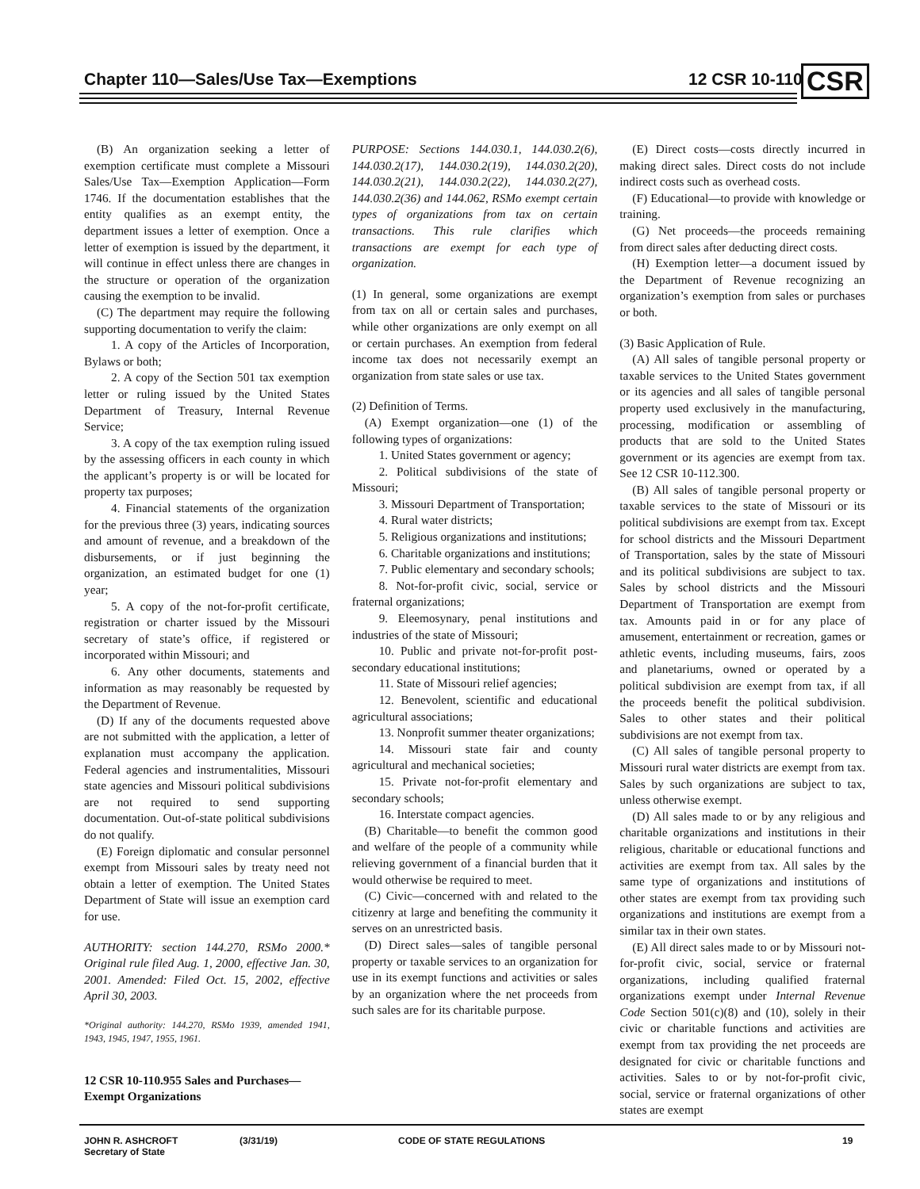Chapter 110—Sales/Use Tax—Exemptions
12 CSR 10-110 CSR
(B) An organization seeking a letter of exemption certificate must complete a Missouri Sales/Use Tax—Exemption Application—Form 1746. If the documentation establishes that the entity qualifies as an exempt entity, the department issues a letter of exemption. Once a letter of exemption is issued by the department, it will continue in effect unless there are changes in the structure or operation of the organization causing the exemption to be invalid.
(C) The department may require the following supporting documentation to verify the claim:
1. A copy of the Articles of Incorporation, Bylaws or both;
2. A copy of the Section 501 tax exemption letter or ruling issued by the United States Department of Treasury, Internal Revenue Service;
3. A copy of the tax exemption ruling issued by the assessing officers in each county in which the applicant’s property is or will be located for property tax purposes;
4. Financial statements of the organization for the previous three (3) years, indicating sources and amount of revenue, and a breakdown of the disbursements, or if just beginning the organization, an estimated budget for one (1) year;
5. A copy of the not-for-profit certificate, registration or charter issued by the Missouri secretary of state’s office, if registered or incorporated within Missouri; and
6. Any other documents, statements and information as may reasonably be requested by the Department of Revenue.
(D) If any of the documents requested above are not submitted with the application, a letter of explanation must accompany the application. Federal agencies and instrumentalities, Missouri state agencies and Missouri political subdivisions are not required to send supporting documentation. Out-of-state political subdivisions do not qualify.
(E) Foreign diplomatic and consular personnel exempt from Missouri sales by treaty need not obtain a letter of exemption. The United States Department of State will issue an exemption card for use.
AUTHORITY: section 144.270, RSMo 2000.* Original rule filed Aug. 1, 2000, effective Jan. 30, 2001. Amended: Filed Oct. 15, 2002, effective April 30, 2003.
*Original authority: 144.270, RSMo 1939, amended 1941, 1943, 1945, 1947, 1955, 1961.
12 CSR 10-110.955 Sales and Purchases—Exempt Organizations
PURPOSE: Sections 144.030.1, 144.030.2(6), 144.030.2(17), 144.030.2(19), 144.030.2(20), 144.030.2(21), 144.030.2(22), 144.030.2(27), 144.030.2(36) and 144.062, RSMo exempt certain types of organizations from tax on certain transactions. This rule clarifies which transactions are exempt for each type of organization.
(1) In general, some organizations are exempt from tax on all or certain sales and purchases, while other organizations are only exempt on all or certain purchases. An exemption from federal income tax does not necessarily exempt an organization from state sales or use tax.
(2) Definition of Terms.
(A) Exempt organization—one (1) of the following types of organizations:
1. United States government or agency;
2. Political subdivisions of the state of Missouri;
3. Missouri Department of Transportation;
4. Rural water districts;
5. Religious organizations and institutions;
6. Charitable organizations and institutions;
7. Public elementary and secondary schools;
8. Not-for-profit civic, social, service or fraternal organizations;
9. Eleemosynary, penal institutions and industries of the state of Missouri;
10. Public and private not-for-profit post-secondary educational institutions;
11. State of Missouri relief agencies;
12. Benevolent, scientific and educational agricultural associations;
13. Nonprofit summer theater organizations;
14. Missouri state fair and county agricultural and mechanical societies;
15. Private not-for-profit elementary and secondary schools;
16. Interstate compact agencies.
(B) Charitable—to benefit the common good and welfare of the people of a community while relieving government of a financial burden that it would otherwise be required to meet.
(C) Civic—concerned with and related to the citizenry at large and benefiting the community it serves on an unrestricted basis.
(D) Direct sales—sales of tangible personal property or taxable services to an organization for use in its exempt functions and activities or sales by an organization where the net proceeds from such sales are for its charitable purpose.
(E) Direct costs—costs directly incurred in making direct sales. Direct costs do not include indirect costs such as overhead costs.
(F) Educational—to provide with knowledge or training.
(G) Net proceeds—the proceeds remaining from direct sales after deducting direct costs.
(H) Exemption letter—a document issued by the Department of Revenue recognizing an organization’s exemption from sales or purchases or both.
(3) Basic Application of Rule.
(A) All sales of tangible personal property or taxable services to the United States government or its agencies and all sales of tangible personal property used exclusively in the manufacturing, processing, modification or assembling of products that are sold to the United States government or its agencies are exempt from tax. See 12 CSR 10-112.300.
(B) All sales of tangible personal property or taxable services to the state of Missouri or its political subdivisions are exempt from tax. Except for school districts and the Missouri Department of Transportation, sales by the state of Missouri and its political subdivisions are subject to tax. Sales by school districts and the Missouri Department of Transportation are exempt from tax. Amounts paid in or for any place of amusement, entertainment or recreation, games or athletic events, including museums, fairs, zoos and planetariums, owned or operated by a political subdivision are exempt from tax, if all the proceeds benefit the political subdivision. Sales to other states and their political subdivisions are not exempt from tax.
(C) All sales of tangible personal property to Missouri rural water districts are exempt from tax. Sales by such organizations are subject to tax, unless otherwise exempt.
(D) All sales made to or by any religious and charitable organizations and institutions in their religious, charitable or educational functions and activities are exempt from tax. All sales by the same type of organizations and institutions of other states are exempt from tax providing such organizations and institutions are exempt from a similar tax in their own states.
(E) All direct sales made to or by Missouri not-for-profit civic, social, service or fraternal organizations, including qualified fraternal organizations exempt under Internal Revenue Code Section 501(c)(8) and (10), solely in their civic or charitable functions and activities are exempt from tax providing the net proceeds are designated for civic or charitable functions and activities. Sales to or by not-for-profit civic, social, service or fraternal organizations of other states are exempt
JOHN R. ASHCROFT
Secretary of State
(3/31/19) CODE OF STATE REGULATIONS 19